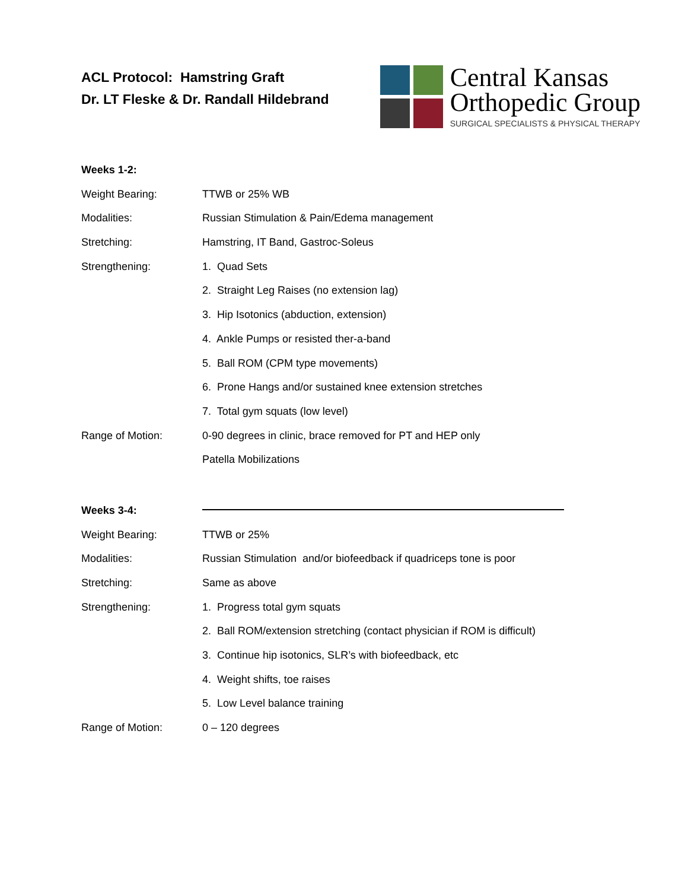ACL Protocol: Hamstring Graft
Dr. LT Fleske & Dr. Randall Hildebrand
Central Kansas
Orthopedic Group
SURGICAL SPECIALISTS & PHYSICAL THERAPY
Weeks 1-2:
Weight Bearing: TTWB or 25% WB
Modalities: Russian Stimulation & Pain/Edema management
Stretching: Hamstring, IT Band, Gastroc-Soleus
Strengthening: 1. Quad Sets
2. Straight Leg Raises (no extension lag)
3. Hip Isotonics (abduction, extension)
4. Ankle Pumps or resisted ther-a-band
5. Ball ROM (CPM type movements)
6. Prone Hangs and/or sustained knee extension stretches
7. Total gym squats (low level)
Range of Motion: 0-90 degrees in clinic, brace removed for PT and HEP only
Patella Mobilizations
Weeks 3-4:
Weight Bearing: TTWB or 25%
Modalities: Russian Stimulation and/or biofeedback if quadriceps tone is poor
Stretching: Same as above
Strengthening: 1. Progress total gym squats
2. Ball ROM/extension stretching (contact physician if ROM is difficult)
3. Continue hip isotonics, SLR’s with biofeedback, etc
4. Weight shifts, toe raises
5. Low Level balance training
Range of Motion: 0 – 120 degrees